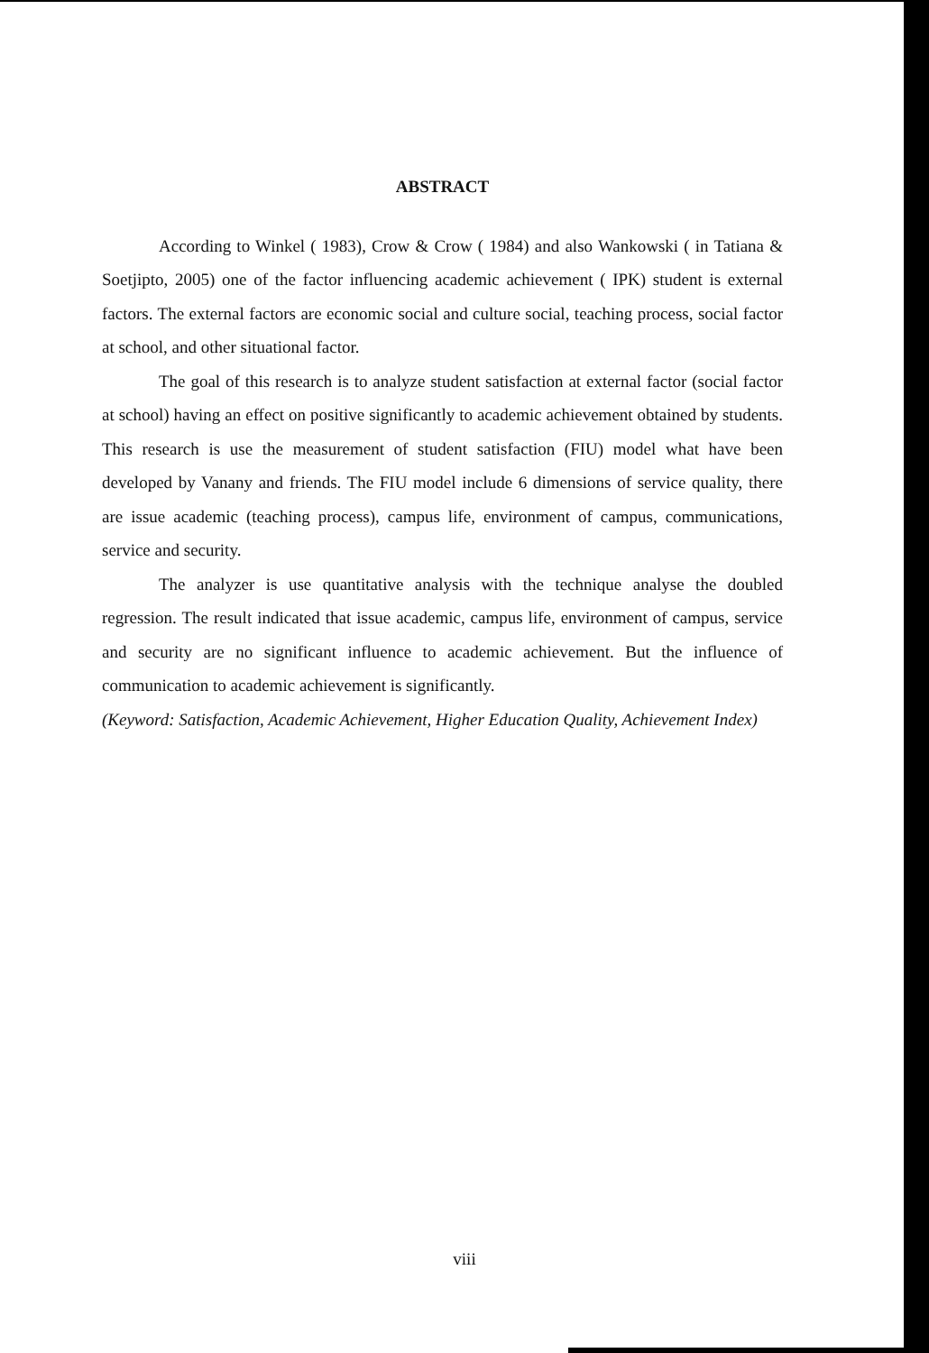ABSTRACT
According to Winkel ( 1983), Crow & Crow ( 1984) and also Wankowski ( in Tatiana & Soetjipto, 2005) one of the factor influencing academic achievement ( IPK) student is external factors. The external factors are economic social and culture social, teaching process, social factor at school, and other situational factor.
The goal of this research is to analyze student satisfaction at external factor (social factor at school) having an effect on positive significantly to academic achievement obtained by students. This research is use the measurement of student satisfaction (FIU) model what have been developed by Vanany and friends. The FIU model include 6 dimensions of service quality, there are issue academic (teaching process), campus life, environment of campus, communications, service and security.
The analyzer is use quantitative analysis with the technique analyse the doubled regression. The result indicated that issue academic, campus life, environment of campus, service and security are no significant influence to academic achievement. But the influence of communication to academic achievement is significantly.
(Keyword: Satisfaction, Academic Achievement, Higher Education Quality, Achievement Index)
viii